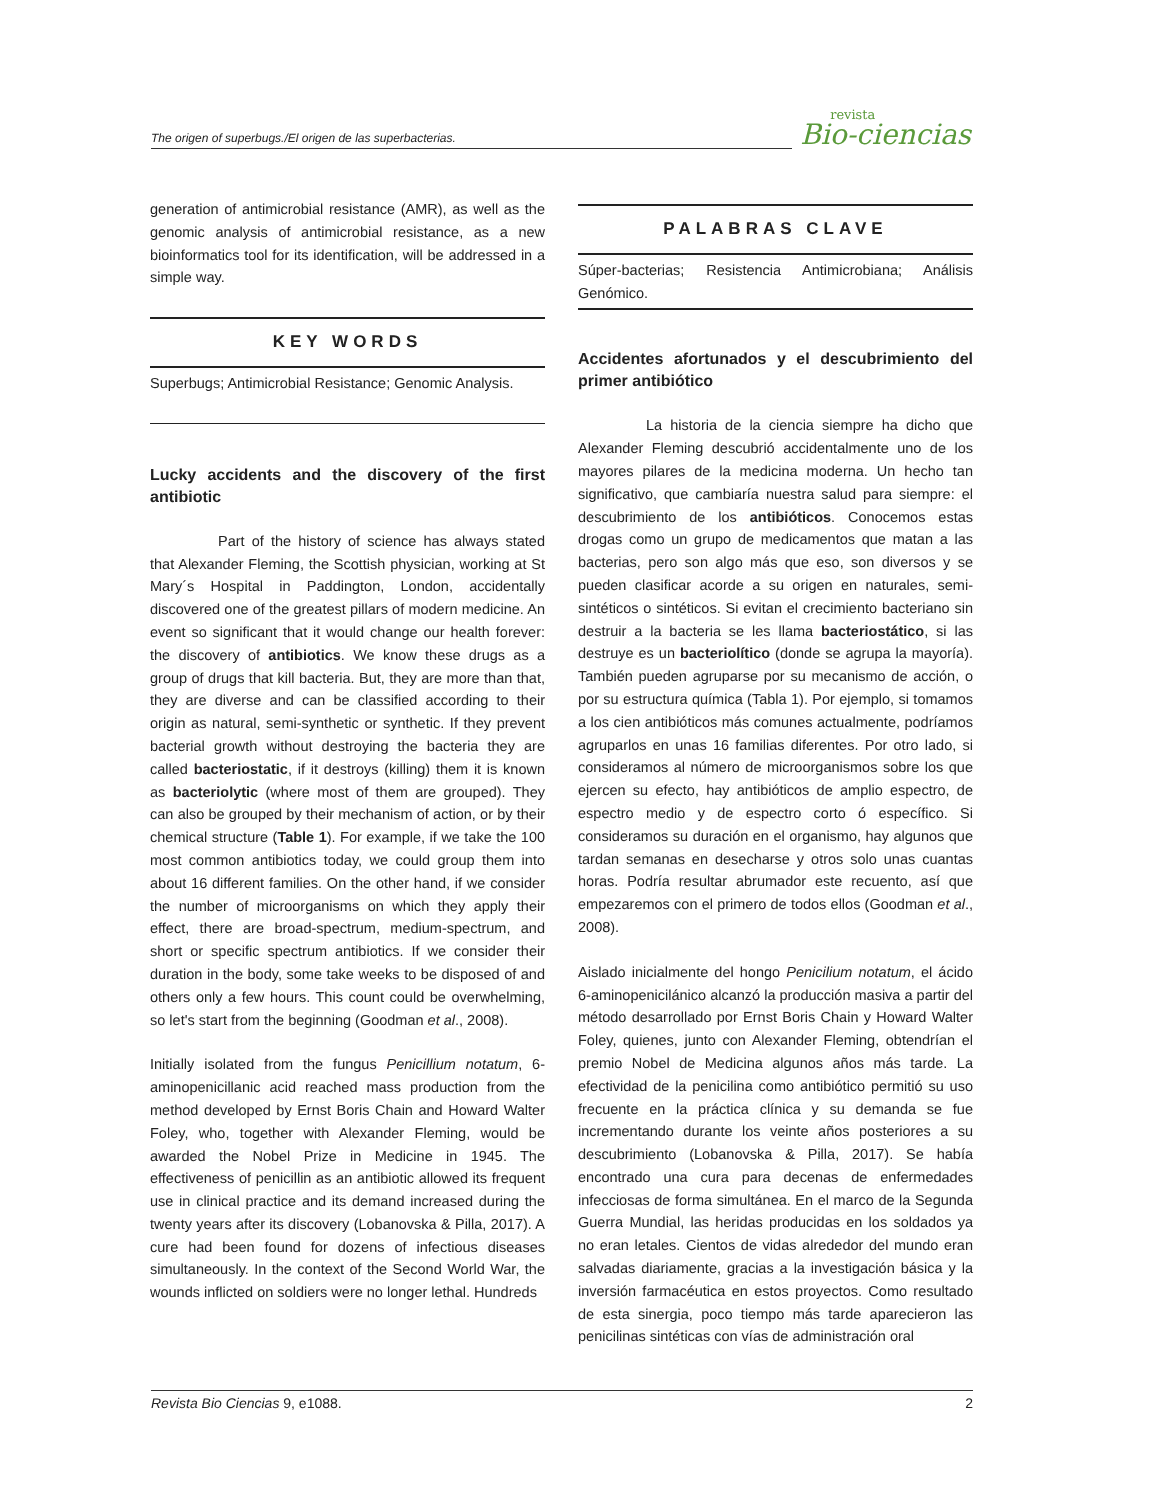The origen of superbugs./El origen de las superbacterias.
revista
Bio-ciencias
generation of antimicrobial resistance (AMR), as well as the genomic analysis of antimicrobial resistance, as a new bioinformatics tool for its identification, will be addressed in a simple way.
KEY WORDS
Superbugs; Antimicrobial Resistance; Genomic Analysis.
Lucky accidents and the discovery of the first antibiotic
Part of the history of science has always stated that Alexander Fleming, the Scottish physician, working at St Mary´s Hospital in Paddington, London, accidentally discovered one of the greatest pillars of modern medicine. An event so significant that it would change our health forever: the discovery of antibiotics. We know these drugs as a group of drugs that kill bacteria. But, they are more than that, they are diverse and can be classified according to their origin as natural, semi-synthetic or synthetic. If they prevent bacterial growth without destroying the bacteria they are called bacteriostatic, if it destroys (killing) them it is known as bacteriolytic (where most of them are grouped). They can also be grouped by their mechanism of action, or by their chemical structure (Table 1). For example, if we take the 100 most common antibiotics today, we could group them into about 16 different families. On the other hand, if we consider the number of microorganisms on which they apply their effect, there are broad-spectrum, medium-spectrum, and short or specific spectrum antibiotics. If we consider their duration in the body, some take weeks to be disposed of and others only a few hours. This count could be overwhelming, so let's start from the beginning (Goodman et al., 2008).
Initially isolated from the fungus Penicillium notatum, 6-aminopenicillanic acid reached mass production from the method developed by Ernst Boris Chain and Howard Walter Foley, who, together with Alexander Fleming, would be awarded the Nobel Prize in Medicine in 1945. The effectiveness of penicillin as an antibiotic allowed its frequent use in clinical practice and its demand increased during the twenty years after its discovery (Lobanovska & Pilla, 2017). A cure had been found for dozens of infectious diseases simultaneously. In the context of the Second World War, the wounds inflicted on soldiers were no longer lethal. Hundreds
PALABRAS CLAVE
Súper-bacterias; Resistencia Antimicrobiana; Análisis Genómico.
Accidentes afortunados y el descubrimiento del primer antibiótico
La historia de la ciencia siempre ha dicho que Alexander Fleming descubrió accidentalmente uno de los mayores pilares de la medicina moderna. Un hecho tan significativo, que cambiaría nuestra salud para siempre: el descubrimiento de los antibióticos. Conocemos estas drogas como un grupo de medicamentos que matan a las bacterias, pero son algo más que eso, son diversos y se pueden clasificar acorde a su origen en naturales, semi-sintéticos o sintéticos. Si evitan el crecimiento bacteriano sin destruir a la bacteria se les llama bacteriostático, si las destruye es un bacteriolítico (donde se agrupa la mayoría). También pueden agruparse por su mecanismo de acción, o por su estructura química (Tabla 1). Por ejemplo, si tomamos a los cien antibióticos más comunes actualmente, podríamos agruparlos en unas 16 familias diferentes. Por otro lado, si consideramos al número de microorganismos sobre los que ejercen su efecto, hay antibióticos de amplio espectro, de espectro medio y de espectro corto ó específico. Si consideramos su duración en el organismo, hay algunos que tardan semanas en desecharse y otros solo unas cuantas horas. Podría resultar abrumador este recuento, así que empezaremos con el primero de todos ellos (Goodman et al., 2008).
Aislado inicialmente del hongo Penicilium notatum, el ácido 6-aminopenicilánico alcanzó la producción masiva a partir del método desarrollado por Ernst Boris Chain y Howard Walter Foley, quienes, junto con Alexander Fleming, obtendrían el premio Nobel de Medicina algunos años más tarde. La efectividad de la penicilina como antibiótico permitió su uso frecuente en la práctica clínica y su demanda se fue incrementando durante los veinte años posteriores a su descubrimiento (Lobanovska & Pilla, 2017). Se había encontrado una cura para decenas de enfermedades infecciosas de forma simultánea. En el marco de la Segunda Guerra Mundial, las heridas producidas en los soldados ya no eran letales. Cientos de vidas alrededor del mundo eran salvadas diariamente, gracias a la investigación básica y la inversión farmacéutica en estos proyectos. Como resultado de esta sinergia, poco tiempo más tarde aparecieron las penicilinas sintéticas con vías de administración oral
Revista Bio Ciencias 9, e1088. 2